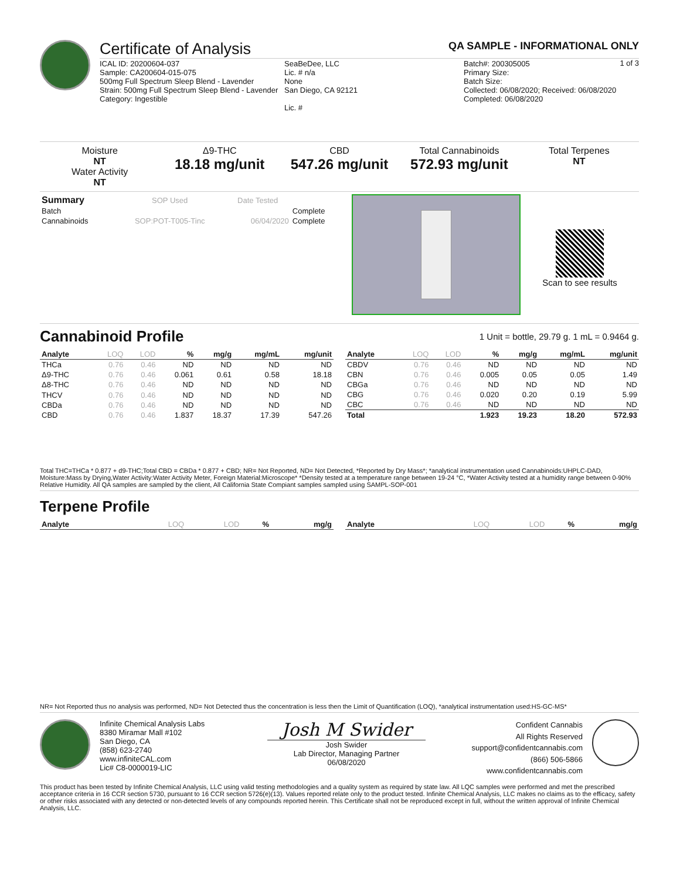Certificate of Analysis QA SAMPLE - INFORMATIONAL ONLY
1 of 3
ICAL ID: 20200604-037
Sample: CA200604-015-075
500mg Full Spectrum Sleep Blend - Lavender
Strain: 500mg Full Spectrum Sleep Blend - Lavender
Category: Ingestible
SeaBeDee, LLC
Lic. # n/a
None
San Diego, CA 92121
Lic. #
Batch#: 200305005
Primary Size:
Batch Size:
Collected: 06/08/2020; Received: 06/08/2020
Completed: 06/08/2020
Moisture
NT
Water Activity
NT
Δ9-THC
18.18 mg/unit
CBD
547.26 mg/unit
Total Cannabinoids
572.93 mg/unit
Total Terpenes
NT
| Summary | SOP Used | Date Tested | |
| --- | --- | --- | --- |
| Batch | | | Complete |
| Cannabinoids | SOP:POT-T005-Tinc | 06/04/2020 | Complete |
Scan to see results
Cannabinoid Profile
1 Unit = bottle, 29.79 g. 1 mL = 0.9464 g.
| Analyte | LOQ | LOD | % | mg/g | mg/mL | mg/unit |
| --- | --- | --- | --- | --- | --- | --- |
| THCa | 0.76 | 0.46 | ND | ND | ND | ND |
| Δ9-THC | 0.76 | 0.46 | 0.061 | 0.61 | 0.58 | 18.18 |
| Δ8-THC | 0.76 | 0.46 | ND | ND | ND | ND |
| THCV | 0.76 | 0.46 | ND | ND | ND | ND |
| CBDa | 0.76 | 0.46 | ND | ND | ND | ND |
| CBD | 0.76 | 0.46 | 1.837 | 18.37 | 17.39 | 547.26 |
| Analyte | LOQ | LOD | % | mg/g | mg/mL | mg/unit |
| --- | --- | --- | --- | --- | --- | --- |
| CBDV | 0.76 | 0.46 | ND | ND | ND | ND |
| CBN | 0.76 | 0.46 | 0.005 | 0.05 | 0.05 | 1.49 |
| CBGa | 0.76 | 0.46 | ND | ND | ND | ND |
| CBG | 0.76 | 0.46 | 0.020 | 0.20 | 0.19 | 5.99 |
| CBC | 0.76 | 0.46 | ND | ND | ND | ND |
| Total | | | 1.923 | 19.23 | 18.20 | 572.93 |
Total THC=THCa * 0.877 + d9-THC;Total CBD = CBDa * 0.877 + CBD; NR= Not Reported, ND= Not Detected, *Reported by Dry Mass*; *analytical instrumentation used Cannabinoids:UHPLC-DAD, Moisture:Mass by Drying,Water Activity:Water Activity Meter, Foreign Material:Microscope* *Density tested at a temperature range between 19-24 °C, *Water Activity tested at a humidity range between 0-90% Relative Humidity. All QA samples are sampled by the client, All California State Compiant samples sampled using SAMPL-SOP-001
Terpene Profile
| Analyte | LOQ | LOD | % | mg/g |
| --- | --- | --- | --- | --- |
| Analyte | LOQ | LOD | % | mg/g |
| --- | --- | --- | --- | --- |
NR= Not Reported thus no analysis was performed, ND= Not Detected thus the concentration is less then the Limit of Quantification (LOQ), *analytical instrumentation used:HS-GC-MS*
Infinite Chemical Analysis Labs
8380 Miramar Mall #102
San Diego, CA
(858) 623-2740
www.infiniteCAL.com
Lic# C8-0000019-LIC
Josh M Swider
Josh Swider
Lab Director, Managing Partner
06/08/2020
Confident Cannabis
All Rights Reserved
support@confidentcannabis.com
(866) 506-5866
www.confidentcannabis.com
This product has been tested by Infinite Chemical Analysis, LLC using valid testing methodologies and a quality system as required by state law. All LQC samples were performed and met the prescribed acceptance criteria in 16 CCR section 5730, pursuant to 16 CCR section 5726(e)(13). Values reported relate only to the product tested. Infinite Chemical Analysis, LLC makes no claims as to the efficacy, safety or other risks associated with any detected or non-detected levels of any compounds reported herein. This Certificate shall not be reproduced except in full, without the written approval of Infinite Chemical Analysis, LLC.